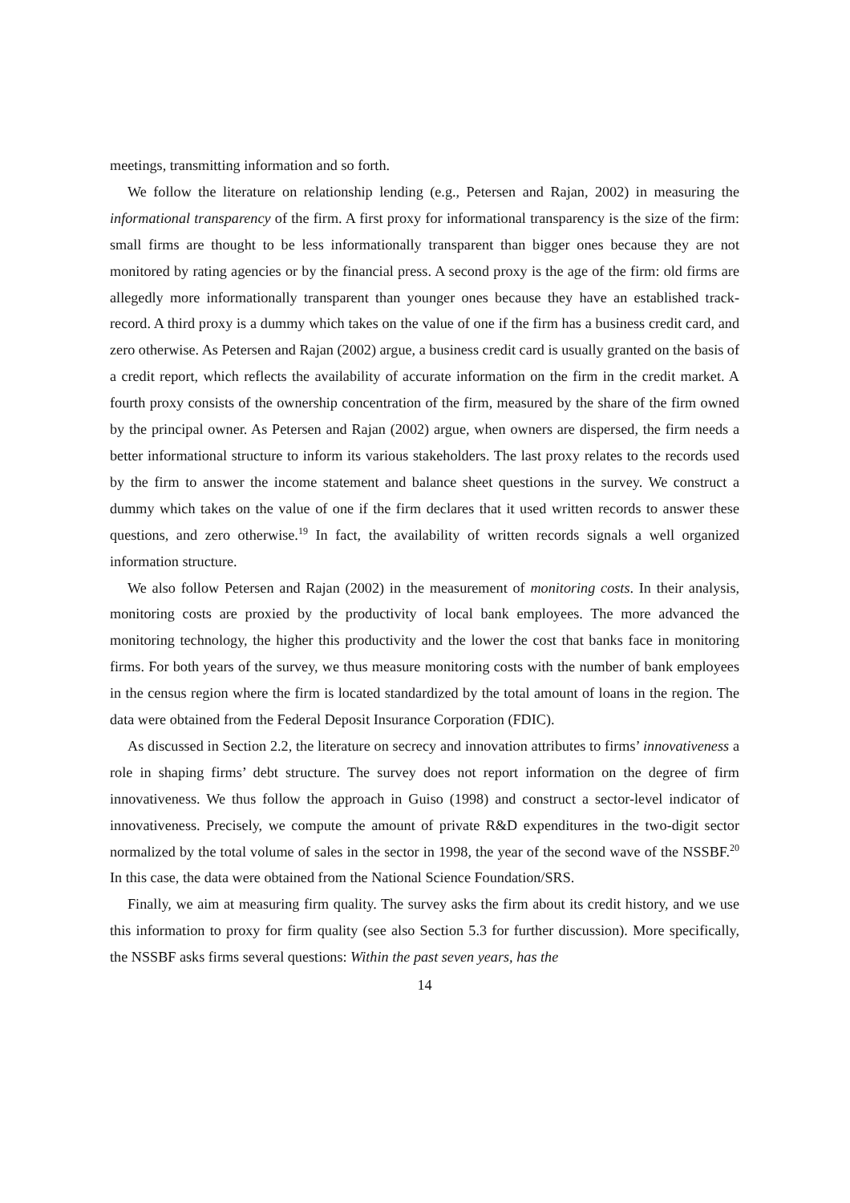meetings, transmitting information and so forth.
We follow the literature on relationship lending (e.g., Petersen and Rajan, 2002) in measuring the informational transparency of the firm. A first proxy for informational transparency is the size of the firm: small firms are thought to be less informationally transparent than bigger ones because they are not monitored by rating agencies or by the financial press. A second proxy is the age of the firm: old firms are allegedly more informationally transparent than younger ones because they have an established track-record. A third proxy is a dummy which takes on the value of one if the firm has a business credit card, and zero otherwise. As Petersen and Rajan (2002) argue, a business credit card is usually granted on the basis of a credit report, which reflects the availability of accurate information on the firm in the credit market. A fourth proxy consists of the ownership concentration of the firm, measured by the share of the firm owned by the principal owner. As Petersen and Rajan (2002) argue, when owners are dispersed, the firm needs a better informational structure to inform its various stakeholders. The last proxy relates to the records used by the firm to answer the income statement and balance sheet questions in the survey. We construct a dummy which takes on the value of one if the firm declares that it used written records to answer these questions, and zero otherwise.<sup>19</sup> In fact, the availability of written records signals a well organized information structure.
We also follow Petersen and Rajan (2002) in the measurement of monitoring costs. In their analysis, monitoring costs are proxied by the productivity of local bank employees. The more advanced the monitoring technology, the higher this productivity and the lower the cost that banks face in monitoring firms. For both years of the survey, we thus measure monitoring costs with the number of bank employees in the census region where the firm is located standardized by the total amount of loans in the region. The data were obtained from the Federal Deposit Insurance Corporation (FDIC).
As discussed in Section 2.2, the literature on secrecy and innovation attributes to firms’ innovativeness a role in shaping firms’ debt structure. The survey does not report information on the degree of firm innovativeness. We thus follow the approach in Guiso (1998) and construct a sector-level indicator of innovativeness. Precisely, we compute the amount of private R&D expenditures in the two-digit sector normalized by the total volume of sales in the sector in 1998, the year of the second wave of the NSSBF.<sup>20</sup> In this case, the data were obtained from the National Science Foundation/SRS.
Finally, we aim at measuring firm quality. The survey asks the firm about its credit history, and we use this information to proxy for firm quality (see also Section 5.3 for further discussion). More specifically, the NSSBF asks firms several questions: Within the past seven years, has the
14